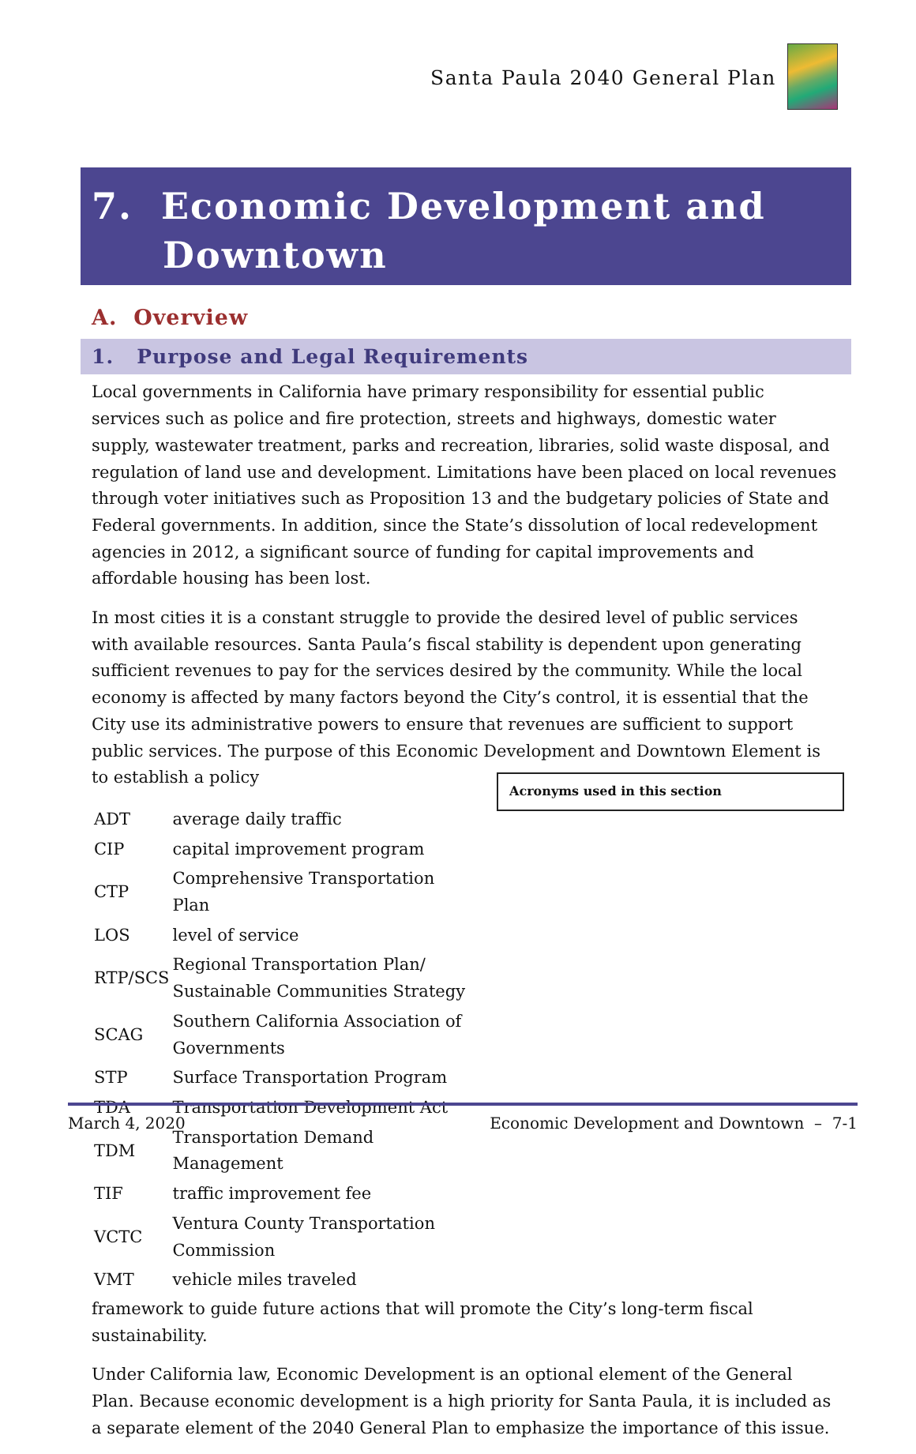Santa Paula 2040 General Plan
7. Economic Development and
Downtown
A. Overview
1. Purpose and Legal Requirements
Local governments in California have primary responsibility for essential public services such as police and fire protection, streets and highways, domestic water supply, wastewater treatment, parks and recreation, libraries, solid waste disposal, and regulation of land use and development. Limitations have been placed on local revenues through voter initiatives such as Proposition 13 and the budgetary policies of State and Federal governments. In addition, since the State’s dissolution of local redevelopment agencies in 2012, a significant source of funding for capital improvements and affordable housing has been lost.
In most cities it is a constant struggle to provide the desired level of public services with available resources. Santa Paula’s fiscal stability is dependent upon generating sufficient revenues to pay for the services desired by the community. While the local economy is affected by many factors beyond the City’s control, it is essential that the City use its administrative powers to ensure that revenues are sufficient to support public services. The purpose of this Economic Development and Downtown Element is to establish a policy Acronyms used in this section
| ADT | average daily traffic |
| CIP | capital improvement program |
| CTP | Comprehensive Transportation Plan |
| LOS | level of service |
| RTP/SCS | Regional Transportation Plan/ Sustainable Communities Strategy |
| SCAG | Southern California Association of Governments |
| STP | Surface Transportation Program |
| TDA | Transportation Development Act |
| TDM | Transportation Demand Management |
| TIF | traffic improvement fee |
| VCTC | Ventura County Transportation Commission |
| VMT | vehicle miles traveled |
framework to guide future actions that will promote the City’s long-term fiscal sustainability.
Under California law, Economic Development is an optional element of the General Plan. Because economic development is a high priority for Santa Paula, it is included as a separate element of the 2040 General Plan to emphasize the importance of this issue.
March 4, 2020 Economic Development and Downtown – 7-1